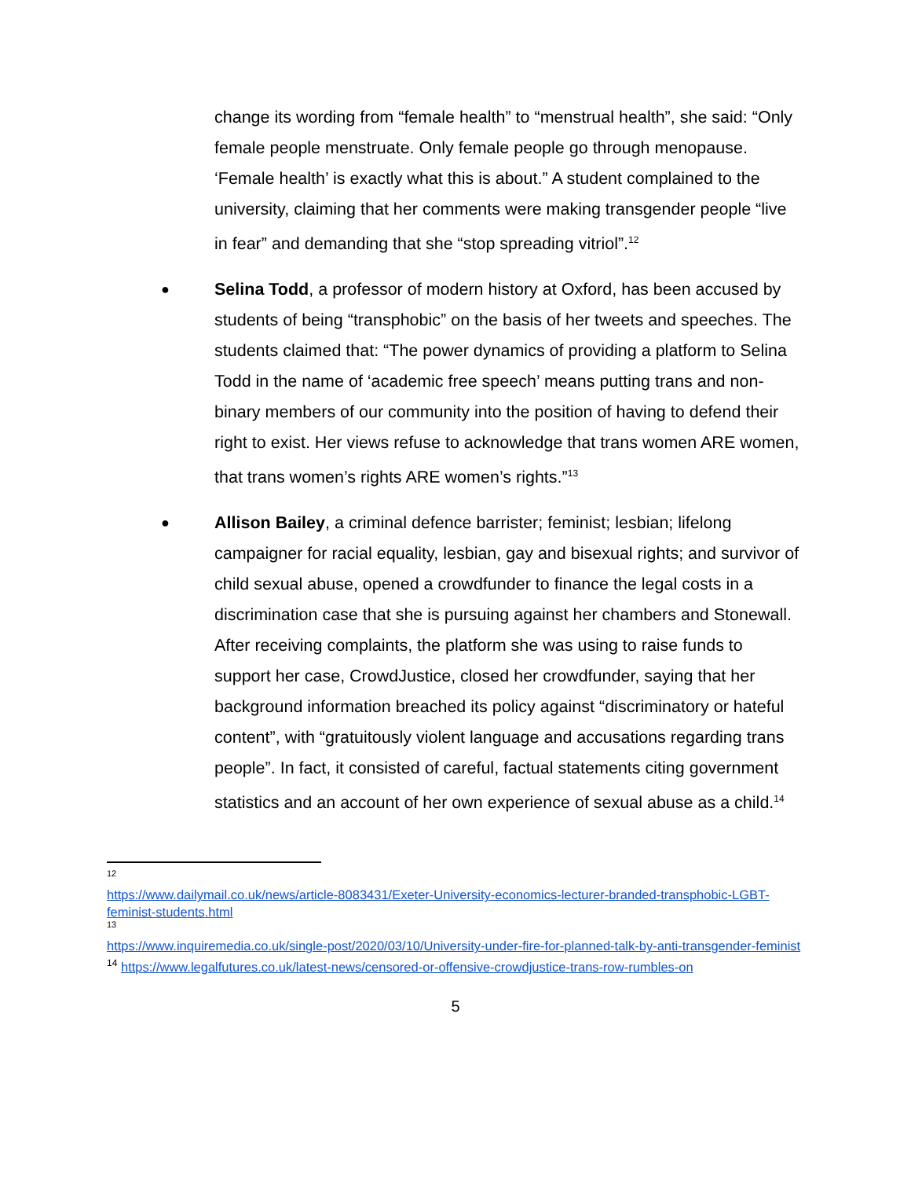change its wording from “female health” to “menstrual health”, she said: “Only female people menstruate. Only female people go through menopause. ‘Female health’ is exactly what this is about.” A student complained to the university, claiming that her comments were making transgender people “live in fear” and demanding that she “stop spreading vitriol”.<sup>12</sup>
●
Selina Todd, a professor of modern history at Oxford, has been accused by students of being “transphobic” on the basis of her tweets and speeches. The students claimed that: “The power dynamics of providing a platform to Selina Todd in the name of ‘academic free speech’ means putting trans and non-binary members of our community into the position of having to defend their right to exist. Her views refuse to acknowledge that trans women ARE women, that trans women’s rights ARE women’s rights.”<sup>13</sup>
●
Allison Bailey, a criminal defence barrister; feminist; lesbian; lifelong campaigner for racial equality, lesbian, gay and bisexual rights; and survivor of child sexual abuse, opened a crowdfunder to finance the legal costs in a discrimination case that she is pursuing against her chambers and Stonewall. After receiving complaints, the platform she was using to raise funds to support her case, CrowdJustice, closed her crowdfunder, saying that her background information breached its policy against “discriminatory or hateful content”, with “gratuitously violent language and accusations regarding trans people”. In fact, it consisted of careful, factual statements citing government statistics and an account of her own experience of sexual abuse as a child.<sup>14</sup>
12
https://www.dailymail.co.uk/news/article-8083431/Exeter-University-economics-lecturer-branded-transphobic-LGBT-feminist-students.html
13
https://www.inquiremedia.co.uk/single-post/2020/03/10/University-under-fire-for-planned-talk-by-anti-transgender-feminist
<sup>14</sup> https://www.legalfutures.co.uk/latest-news/censored-or-offensive-crowdjustice-trans-row-rumbles-on
5